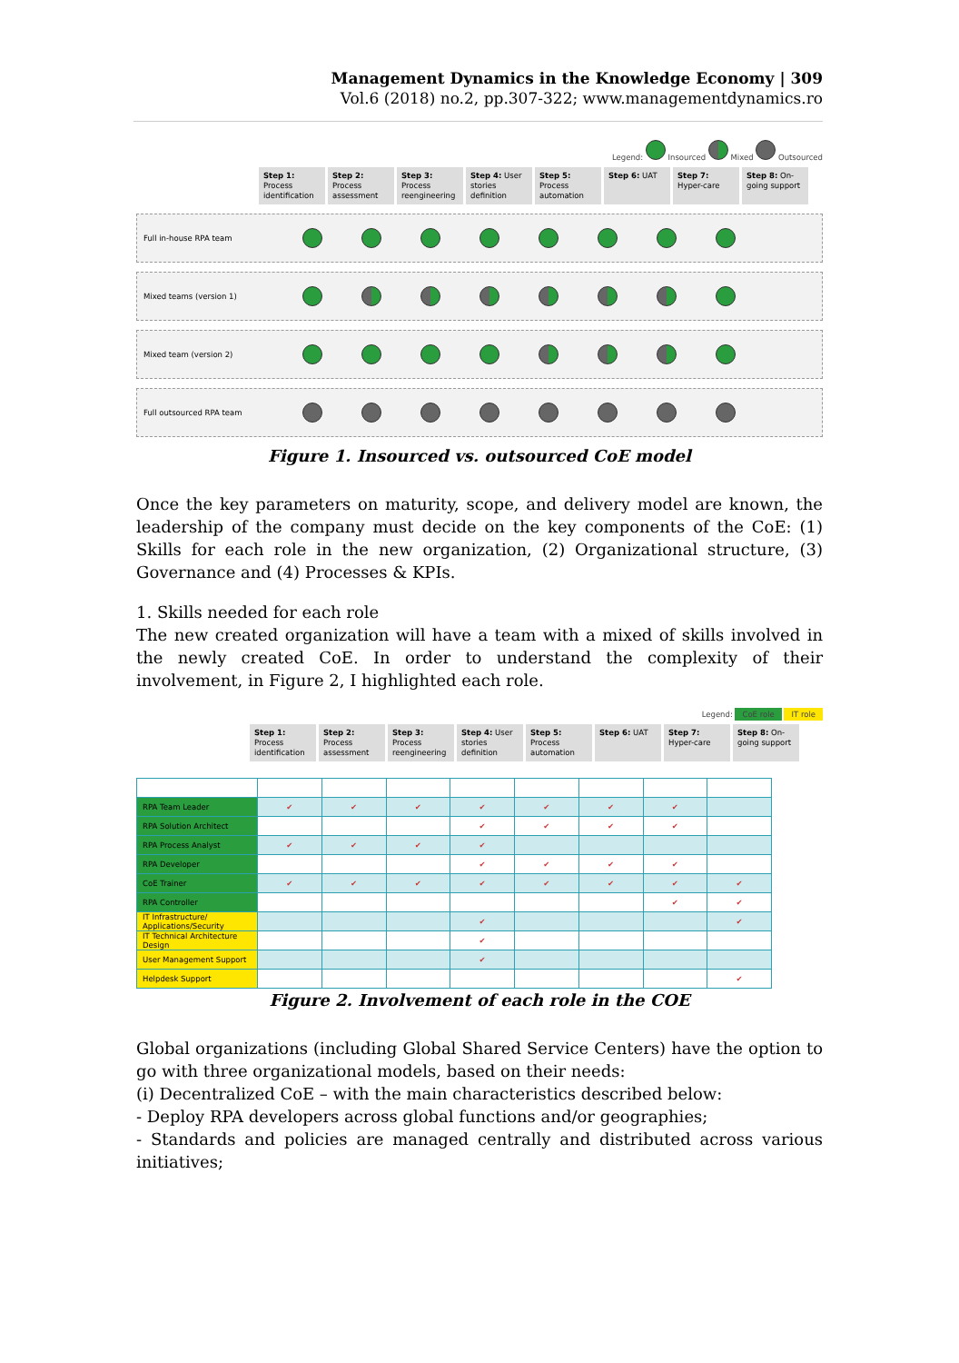Management Dynamics in the Knowledge Economy | 309
Vol.6 (2018) no.2, pp.307-322; www.managementdynamics.ro
Legend: Insourced Mixed Outsourced
Step 1: Process identification
Step 2: Process assessment
Step 3: Process reengineering
Step 4: User stories definition
Step 5: Process automation
Step 6: UAT Step 7: Hyper-care
Step 8: On-going support
Full in-house RPA team
Mixed teams (version 1)
Mixed team (version 2)
Full outsourced RPA team
Figure 1. Insourced vs. outsourced CoE model
Once the key parameters on maturity, scope, and delivery model are known, the leadership of the company must decide on the key components of the CoE: (1) Skills for each role in the new organization, (2) Organizational structure, (3) Governance and (4) Processes & KPIs.
1. Skills needed for each role
The new created organization will have a team with a mixed of skills involved in the newly created CoE. In order to understand the complexity of their involvement, in Figure 2, I highlighted each role.
Legend: CoE role IT role
Step 1: Process identification
Step 2: Process assessment
Step 3: Process reengineering
Step 4: User stories definition
Step 5: Process automation
Step 6: UAT Step 7: Hyper-care
Step 8: On-going support
| RPA Team Leader | ✔ | ✔ | ✔ | ✔ | ✔ | ✔ | ✔ | |
| RPA Solution Architect | | | | ✔ | ✔ | ✔ | ✔ | |
| RPA Process Analyst | ✔ | ✔ | ✔ | ✔ | | | | |
| RPA Developer | | | | ✔ | ✔ | ✔ | ✔ | |
| CoE Trainer | ✔ | ✔ | ✔ | ✔ | ✔ | ✔ | ✔ | ✔ |
| RPA Controller | | | | | | | ✔ | ✔ |
| IT Infrastructure/ Applications/Security | | | | ✔ | | | | ✔ |
| IT Technical Architecture Design | | | | ✔ | | | | |
| User Management Support | | | | ✔ | | | | |
| Helpdesk Support | | | | | | | | ✔ |
Figure 2. Involvement of each role in the COE
Global organizations (including Global Shared Service Centers) have the option to go with three organizational models, based on their needs:
(i) Decentralized CoE – with the main characteristics described below:
- Deploy RPA developers across global functions and/or geographies;
- Standards and policies are managed centrally and distributed across various initiatives;